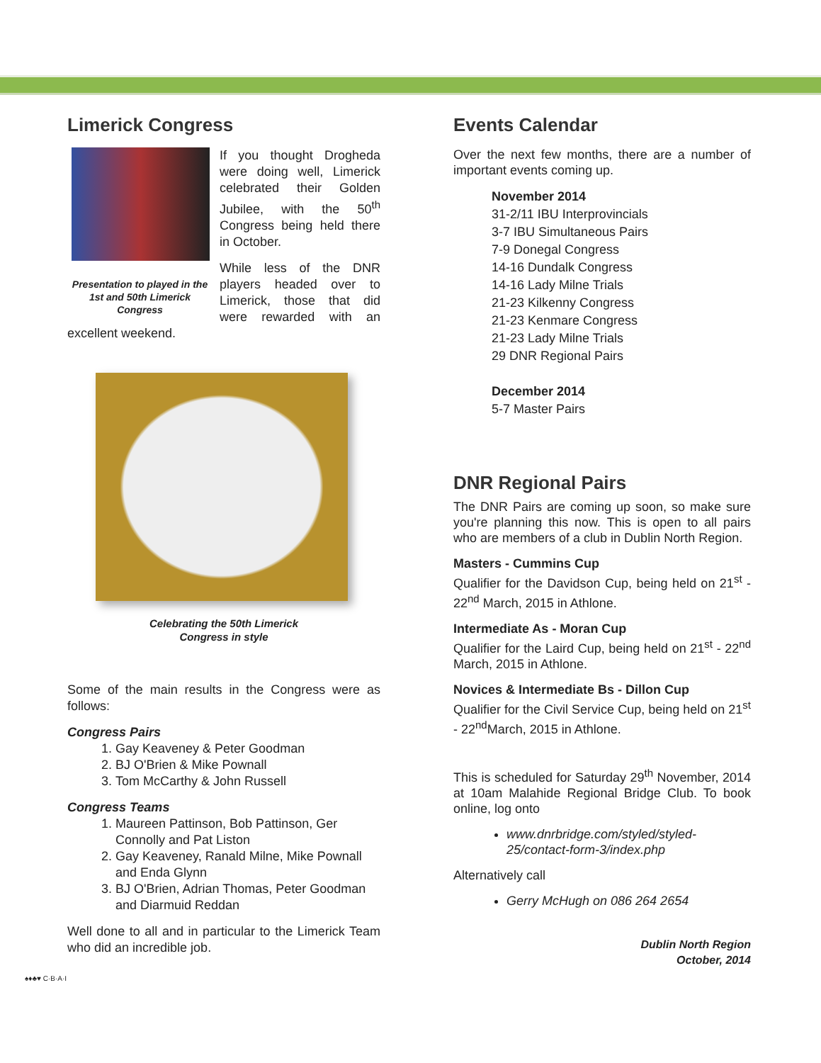Limerick Congress
Presentation to played in the 1st and 50th Limerick Congress
If you thought Drogheda were doing well, Limerick celebrated their Golden Jubilee, with the 50<sup>th</sup> Congress being held there in October.
While less of the DNR players headed over to Limerick, those that did were rewarded with an excellent weekend.
Celebrating the 50th Limerick
Congress in style
Some of the main results in the Congress were as follows:
Congress Pairs
1. Gay Keaveney & Peter Goodman
2. BJ O'Brien & Mike Pownall
3. Tom McCarthy & John Russell
Congress Teams
1. Maureen Pattinson, Bob Pattinson, Ger Connolly and Pat Liston
2. Gay Keaveney, Ranald Milne, Mike Pownall and Enda Glynn
3. BJ O'Brien, Adrian Thomas, Peter Goodman and Diarmuid Reddan
Well done to all and in particular to the Limerick Team who did an incredible job.
♠♦♣♥ C·B·A·I
Events Calendar
Over the next few months, there are a number of important events coming up.
November 2014
31-2/11 IBU Interprovincials
3-7 IBU Simultaneous Pairs
7-9 Donegal Congress
14-16 Dundalk Congress
14-16 Lady Milne Trials
21-23 Kilkenny Congress
21-23 Kenmare Congress
21-23 Lady Milne Trials
29 DNR Regional Pairs
December 2014
5-7 Master Pairs
DNR Regional Pairs
The DNR Pairs are coming up soon, so make sure you're planning this now. This is open to all pairs who are members of a club in Dublin North Region.
Masters - Cummins Cup
Qualifier for the Davidson Cup, being held on 21<sup>st</sup> - 22<sup>nd</sup> March, 2015 in Athlone.
Intermediate As - Moran Cup
Qualifier for the Laird Cup, being held on 21<sup>st</sup> - 22<sup>nd</sup> March, 2015 in Athlone.
Novices & Intermediate Bs - Dillon Cup
Qualifier for the Civil Service Cup, being held on 21<sup>st</sup> - 22<sup>nd</sup>March, 2015 in Athlone.
This is scheduled for Saturday 29<sup>th</sup> November, 2014 at 10am Malahide Regional Bridge Club. To book online, log onto
www.dnrbridge.com/styled/styled-25/contact-form-3/index.php
Alternatively call
Gerry McHugh on 086 264 2654
Dublin North Region
October, 2014